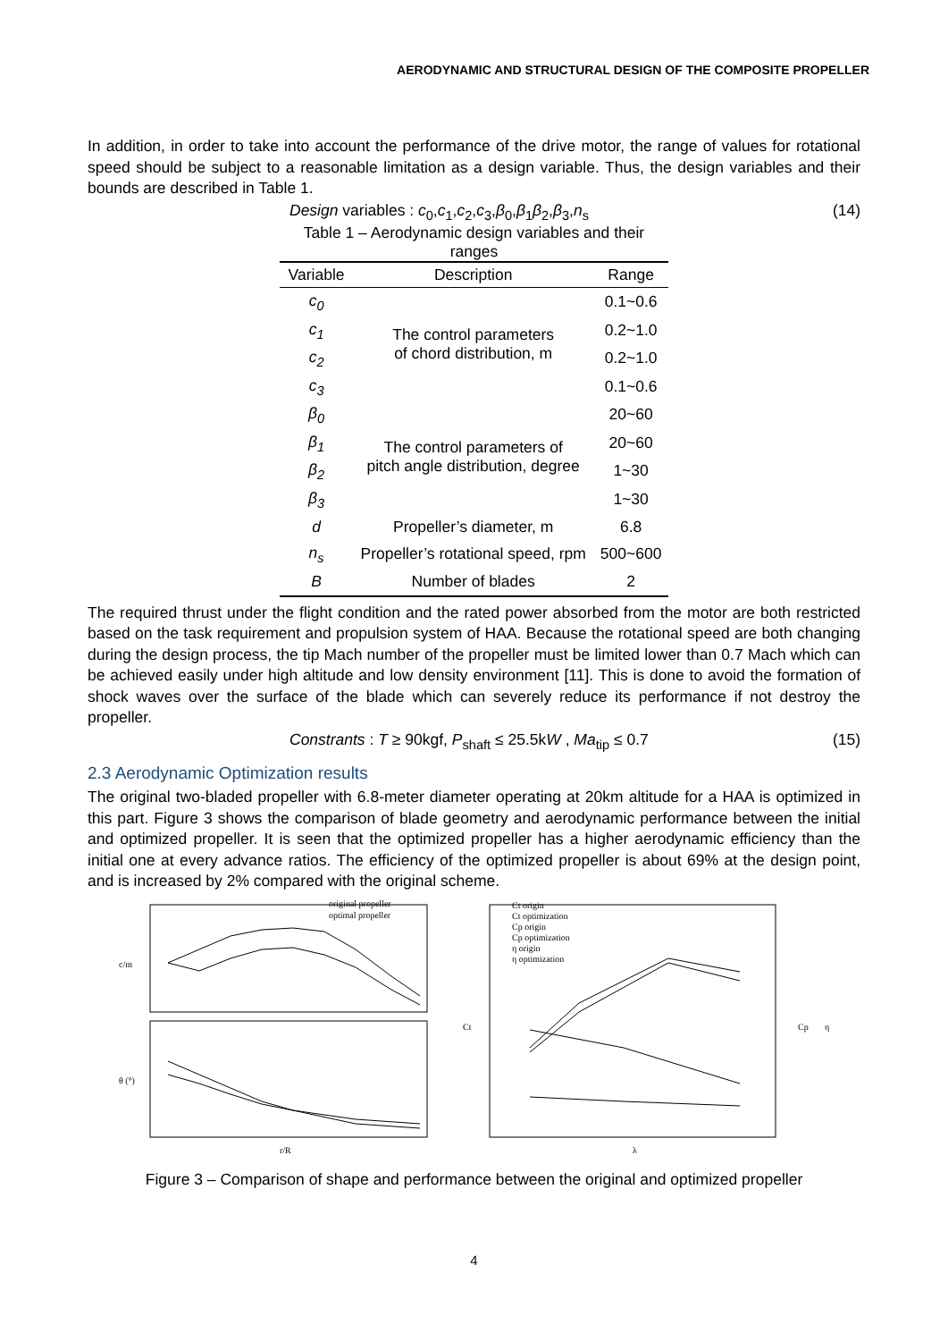AERODYNAMIC AND STRUCTURAL DESIGN OF THE COMPOSITE PROPELLER
In addition, in order to take into account the performance of the drive motor, the range of values for rotational speed should be subject to a reasonable limitation as a design variable. Thus, the design variables and their bounds are described in Table 1.
Design variables : c<sub>0</sub>,c<sub>1</sub>,c<sub>2</sub>,c<sub>3</sub>,β<sub>0</sub>,β<sub>1</sub>β<sub>2</sub>,β<sub>3</sub>,n<sub>s</sub> (14)
Table 1 – Aerodynamic design variables and their ranges
| Variable | Description | Range |
| --- | --- | --- |
| c<sub>0</sub> | The control parameters of chord distribution, m | 0.1~0.6 |
| c<sub>1</sub> | | 0.2~1.0 |
| c<sub>2</sub> | | 0.2~1.0 |
| c<sub>3</sub> | | 0.1~0.6 |
| β<sub>0</sub> | The control parameters of pitch angle distribution, degree | 20~60 |
| β<sub>1</sub> | | 20~60 |
| β<sub>2</sub> | | 1~30 |
| β<sub>3</sub> | | 1~30 |
| d | Propeller’s diameter, m | 6.8 |
| n<sub>s</sub> | Propeller’s rotational speed, rpm | 500~600 |
| B | Number of blades | 2 |
The required thrust under the flight condition and the rated power absorbed from the motor are both restricted based on the task requirement and propulsion system of HAA. Because the rotational speed are both changing during the design process, the tip Mach number of the propeller must be limited lower than 0.7 Mach which can be achieved easily under high altitude and low density environment [11]. This is done to avoid the formation of shock waves over the surface of the blade which can severely reduce its performance if not destroy the propeller.
Constrants : T ≥ 90kgf, P<sub>shaft</sub> ≤ 25.5kW , Ma<sub>tip</sub> ≤ 0.7 (15)
2.3 Aerodynamic Optimization results
The original two-bladed propeller with 6.8-meter diameter operating at 20km altitude for a HAA is optimized in this part. Figure 3 shows the comparison of blade geometry and aerodynamic performance between the initial and optimized propeller. It is seen that the optimized propeller has a higher aerodynamic efficiency than the initial one at every advance ratios. The efficiency of the optimized propeller is about 69% at the design point, and is increased by 2% compared with the original scheme.
original propeller
optimal propeller
c/m
θ (°)
r/R
Ct origin
Ct optimization
Cp origin
Cp optimization
η origin
η optimization
Ct
Cp
η
λ
Figure 3 – Comparison of shape and performance between the original and optimized propeller
4